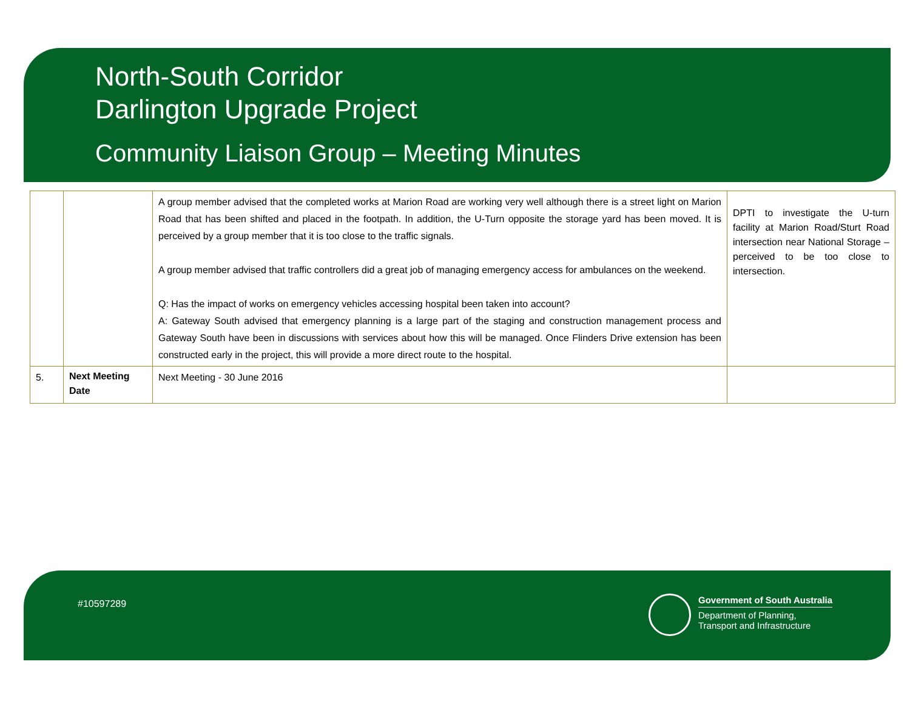North-South Corridor
Darlington Upgrade Project
Community Liaison Group – Meeting Minutes
| | | A group member advised that the completed works at Marion Road are working very well although there is a street light on Marion Road that has been shifted and placed in the footpath. In addition, the U-Turn opposite the storage yard has been moved. It is perceived by a group member that it is too close to the traffic signals. A group member advised that traffic controllers did a great job of managing emergency access for ambulances on the weekend. Q: Has the impact of works on emergency vehicles accessing hospital been taken into account? A: Gateway South advised that emergency planning is a large part of the staging and construction management process and Gateway South have been in discussions with services about how this will be managed. Once Flinders Drive extension has been constructed early in the project, this will provide a more direct route to the hospital. | DPTI to investigate the U-turn facility at Marion Road/Sturt Road intersection near National Storage – perceived to be too close to intersection. |
| 5. | Next Meeting Date | Next Meeting - 30 June 2016 | |
#10597289
Government of South Australia
Department of Planning,
Transport and Infrastructure